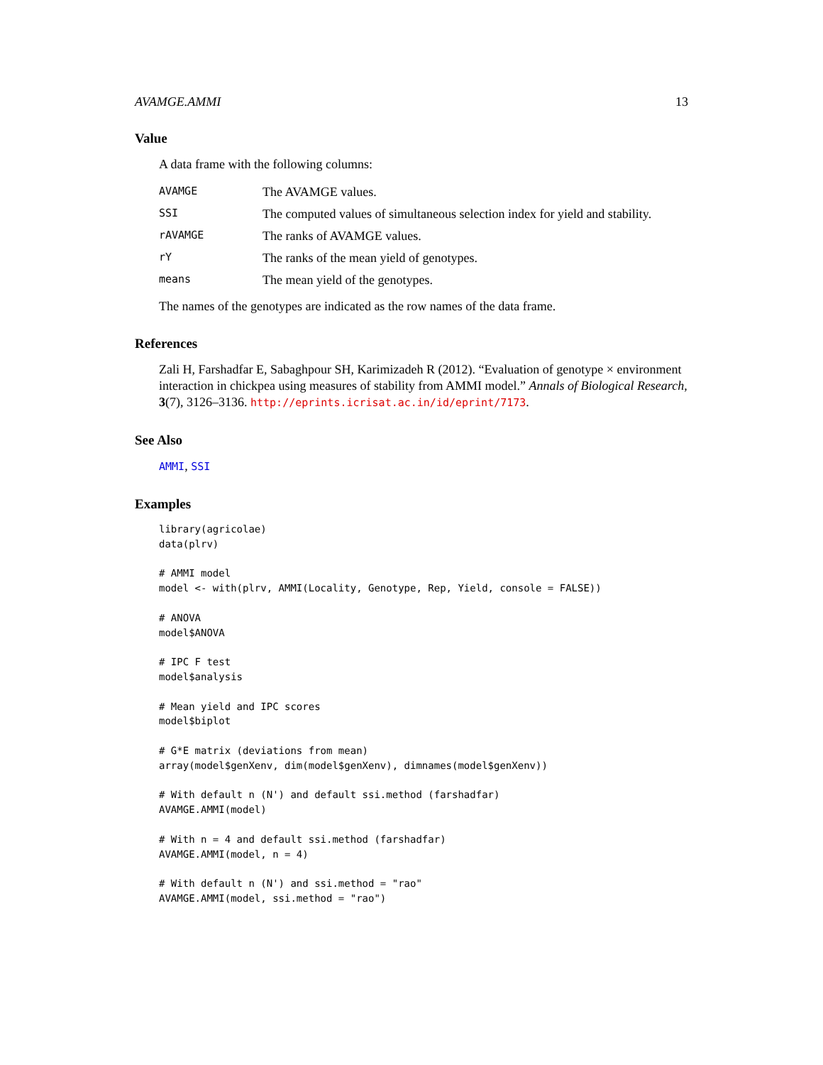AVAMGE.AMMI 13
Value
A data frame with the following columns:
| AVAMGE | The AVAMGE values. |
| SSI | The computed values of simultaneous selection index for yield and stability. |
| rAVAMGE | The ranks of AVAMGE values. |
| rY | The ranks of the mean yield of genotypes. |
| means | The mean yield of the genotypes. |
The names of the genotypes are indicated as the row names of the data frame.
References
Zali H, Farshadfar E, Sabaghpour SH, Karimizadeh R (2012). “Evaluation of genotype × environment interaction in chickpea using measures of stability from AMMI model.” Annals of Biological Research, 3(7), 3126–3136. http://eprints.icrisat.ac.in/id/eprint/7173.
See Also
AMMI, SSI
Examples
library(agricolae)
data(plrv)

# AMMI model
model <- with(plrv, AMMI(Locality, Genotype, Rep, Yield, console = FALSE))

# ANOVA
model$ANOVA

# IPC F test
model$analysis

# Mean yield and IPC scores
model$biplot

# G*E matrix (deviations from mean)
array(model$genXenv, dim(model$genXenv), dimnames(model$genXenv))

# With default n (N') and default ssi.method (farshadfar)
AVAMGE.AMMI(model)

# With n = 4 and default ssi.method (farshadfar)
AVAMGE.AMMI(model, n = 4)

# With default n (N') and ssi.method = "rao"
AVAMGE.AMMI(model, ssi.method = "rao")